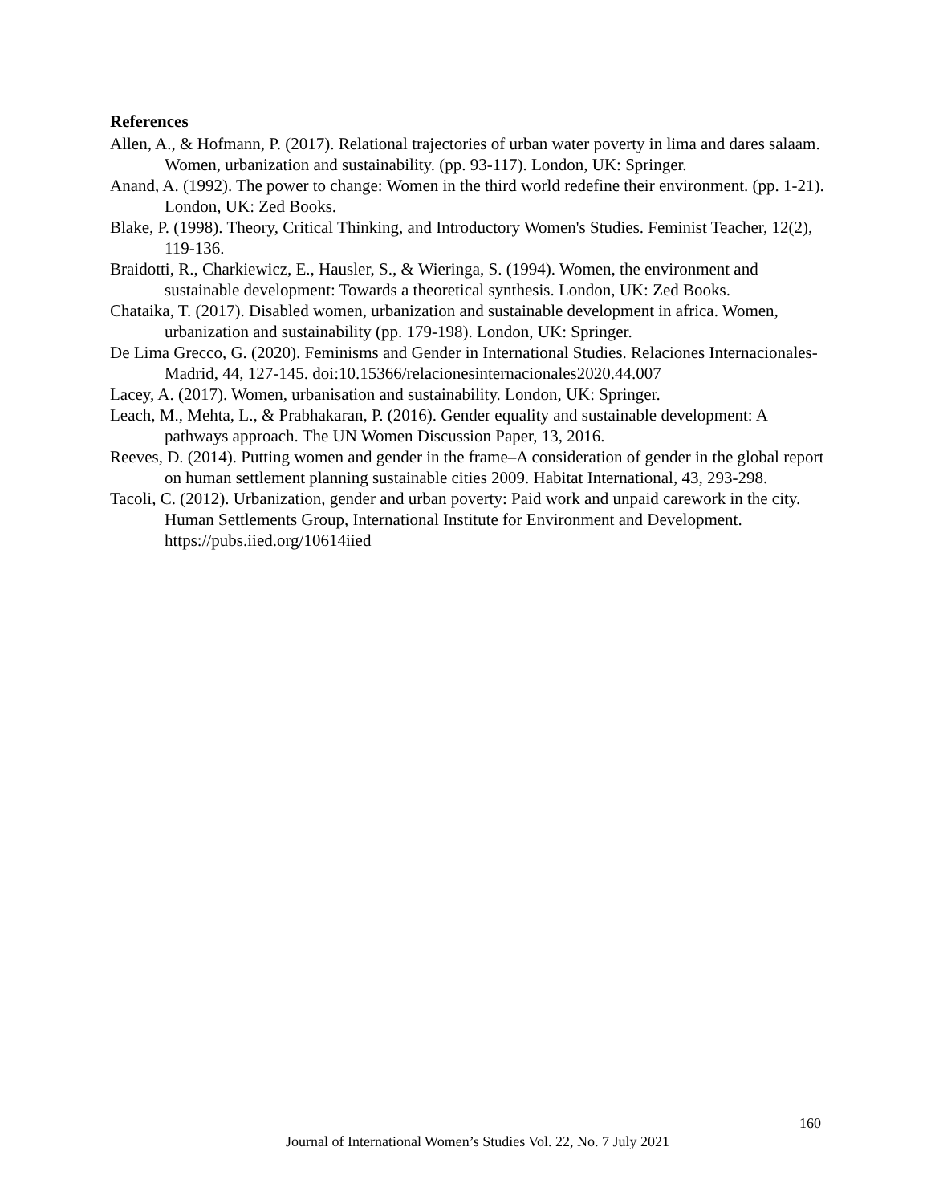References
Allen, A., & Hofmann, P. (2017). Relational trajectories of urban water poverty in lima and dares salaam. Women, urbanization and sustainability. (pp. 93-117). London, UK: Springer.
Anand, A. (1992). The power to change: Women in the third world redefine their environment. (pp. 1-21). London, UK: Zed Books.
Blake, P. (1998). Theory, Critical Thinking, and Introductory Women's Studies. Feminist Teacher, 12(2), 119-136.
Braidotti, R., Charkiewicz, E., Hausler, S., & Wieringa, S. (1994). Women, the environment and sustainable development: Towards a theoretical synthesis. London, UK: Zed Books.
Chataika, T. (2017). Disabled women, urbanization and sustainable development in africa. Women, urbanization and sustainability (pp. 179-198). London, UK: Springer.
De Lima Grecco, G. (2020). Feminisms and Gender in International Studies. Relaciones Internacionales-Madrid, 44, 127-145. doi:10.15366/relacionesinternacionales2020.44.007
Lacey, A. (2017). Women, urbanisation and sustainability. London, UK: Springer.
Leach, M., Mehta, L., & Prabhakaran, P. (2016). Gender equality and sustainable development: A pathways approach. The UN Women Discussion Paper, 13, 2016.
Reeves, D. (2014). Putting women and gender in the frame–A consideration of gender in the global report on human settlement planning sustainable cities 2009. Habitat International, 43, 293-298.
Tacoli, C. (2012). Urbanization, gender and urban poverty: Paid work and unpaid carework in the city. Human Settlements Group, International Institute for Environment and Development. https://pubs.iied.org/10614iied
160
Journal of International Women’s Studies Vol. 22, No. 7 July 2021